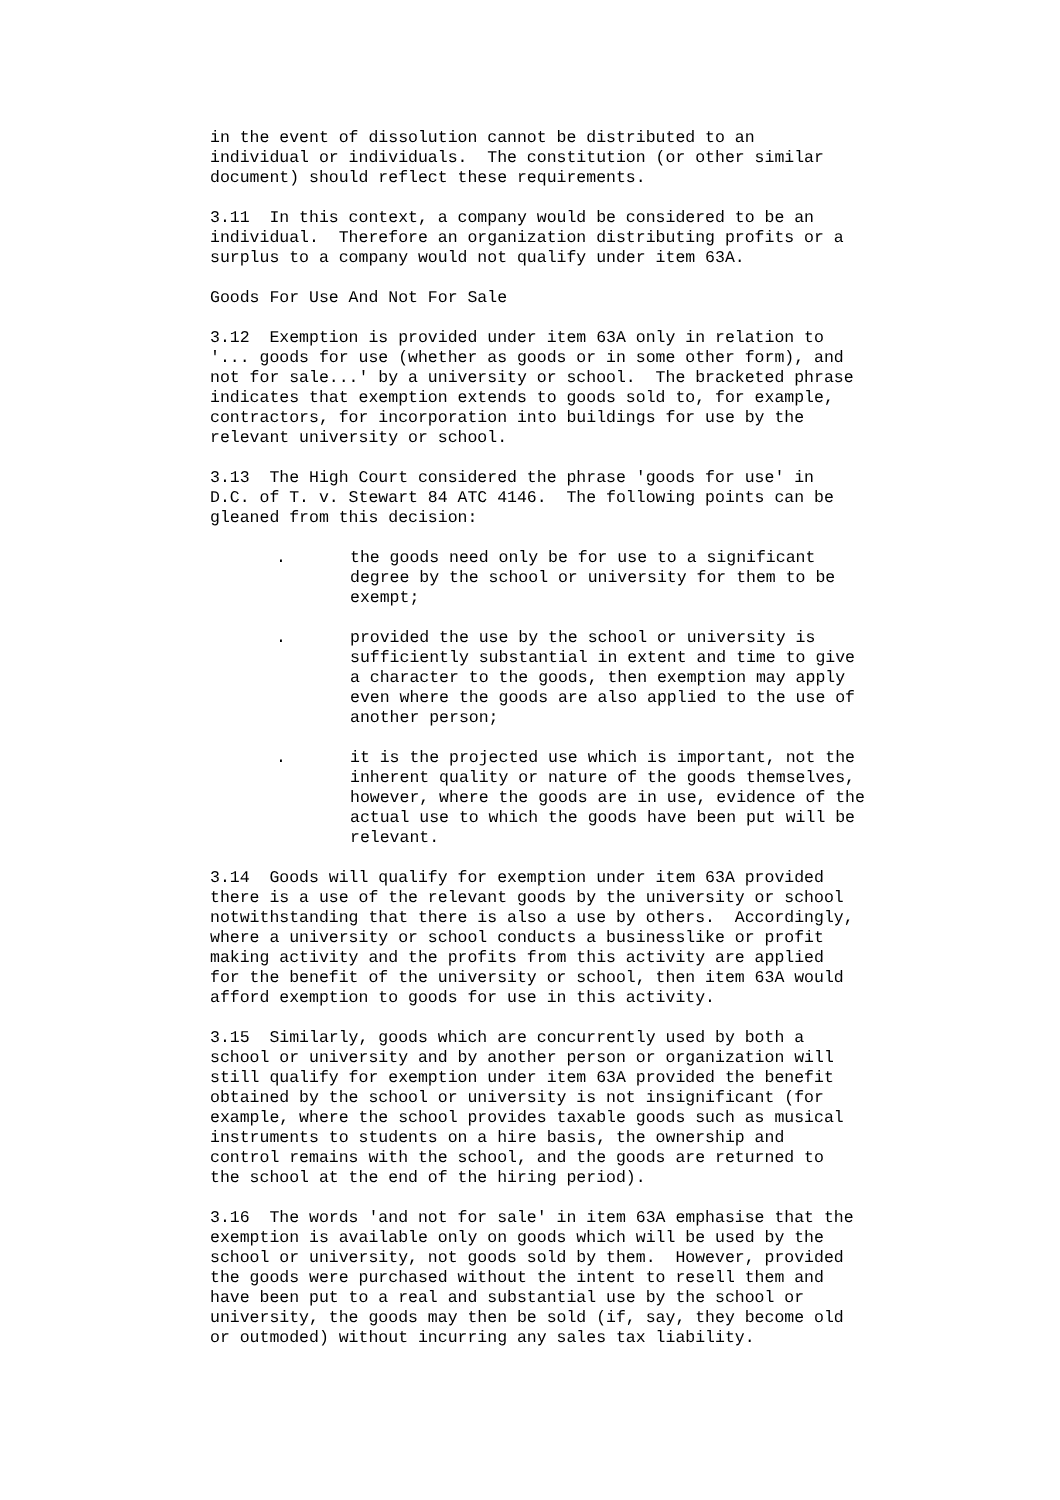in the event of dissolution cannot be distributed to an individual or individuals. The constitution (or other similar document) should reflect these requirements.
3.11 In this context, a company would be considered to be an individual. Therefore an organization distributing profits or a surplus to a company would not qualify under item 63A.
Goods For Use And Not For Sale
3.12 Exemption is provided under item 63A only in relation to '... goods for use (whether as goods or in some other form), and not for sale...' by a university or school. The bracketed phrase indicates that exemption extends to goods sold to, for example, contractors, for incorporation into buildings for use by the relevant university or school.
3.13 The High Court considered the phrase 'goods for use' in D.C. of T. v. Stewart 84 ATC 4146. The following points can be gleaned from this decision:
. the goods need only be for use to a significant degree by the school or university for them to be exempt;
. provided the use by the school or university is sufficiently substantial in extent and time to give a character to the goods, then exemption may apply even where the goods are also applied to the use of another person;
. it is the projected use which is important, not the inherent quality or nature of the goods themselves, however, where the goods are in use, evidence of the actual use to which the goods have been put will be relevant.
3.14 Goods will qualify for exemption under item 63A provided there is a use of the relevant goods by the university or school notwithstanding that there is also a use by others. Accordingly, where a university or school conducts a businesslike or profit making activity and the profits from this activity are applied for the benefit of the university or school, then item 63A would afford exemption to goods for use in this activity.
3.15 Similarly, goods which are concurrently used by both a school or university and by another person or organization will still qualify for exemption under item 63A provided the benefit obtained by the school or university is not insignificant (for example, where the school provides taxable goods such as musical instruments to students on a hire basis, the ownership and control remains with the school, and the goods are returned to the school at the end of the hiring period).
3.16 The words 'and not for sale' in item 63A emphasise that the exemption is available only on goods which will be used by the school or university, not goods sold by them. However, provided the goods were purchased without the intent to resell them and have been put to a real and substantial use by the school or university, the goods may then be sold (if, say, they become old or outmoded) without incurring any sales tax liability.